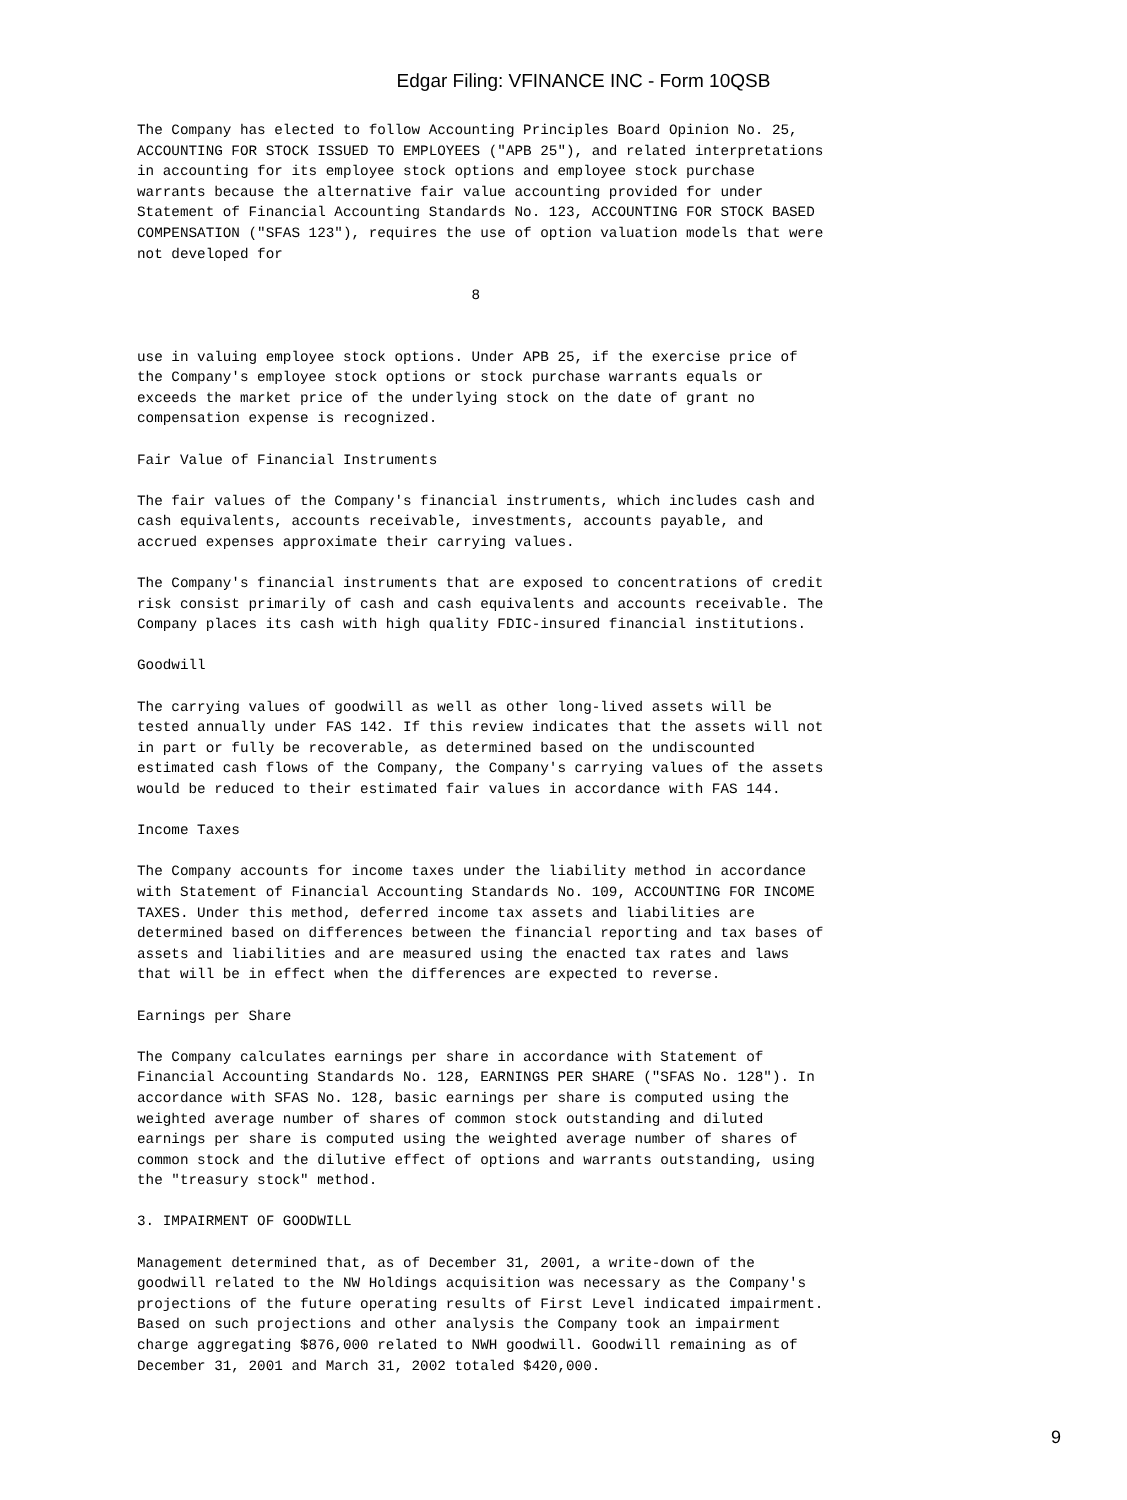Edgar Filing: VFINANCE INC - Form 10QSB
The Company has elected to follow Accounting Principles Board Opinion No. 25,
ACCOUNTING FOR STOCK ISSUED TO EMPLOYEES ("APB 25"), and related interpretations
in accounting for its employee stock options and employee stock purchase
warrants because the alternative fair value accounting provided for under
Statement of Financial Accounting Standards No. 123, ACCOUNTING FOR STOCK BASED
COMPENSATION ("SFAS 123"), requires the use of option valuation models that were
not developed for

                                       8


use in valuing employee stock options. Under APB 25, if the exercise price of
the Company's employee stock options or stock purchase warrants equals or
exceeds the market price of the underlying stock on the date of grant no
compensation expense is recognized.

Fair Value of Financial Instruments

The fair values of the Company's financial instruments, which includes cash and
cash equivalents, accounts receivable, investments, accounts payable, and
accrued expenses approximate their carrying values.

The Company's financial instruments that are exposed to concentrations of credit
risk consist primarily of cash and cash equivalents and accounts receivable. The
Company places its cash with high quality FDIC-insured financial institutions.

Goodwill

The carrying values of goodwill as well as other long-lived assets will be
tested annually under FAS 142. If this review indicates that the assets will not
in part or fully be recoverable, as determined based on the undiscounted
estimated cash flows of the Company, the Company's carrying values of the assets
would be reduced to their estimated fair values in accordance with FAS 144.

Income Taxes

The Company accounts for income taxes under the liability method in accordance
with Statement of Financial Accounting Standards No. 109, ACCOUNTING FOR INCOME
TAXES. Under this method, deferred income tax assets and liabilities are
determined based on differences between the financial reporting and tax bases of
assets and liabilities and are measured using the enacted tax rates and laws
that will be in effect when the differences are expected to reverse.

Earnings per Share

The Company calculates earnings per share in accordance with Statement of
Financial Accounting Standards No. 128, EARNINGS PER SHARE ("SFAS No. 128"). In
accordance with SFAS No. 128, basic earnings per share is computed using the
weighted average number of shares of common stock outstanding and diluted
earnings per share is computed using the weighted average number of shares of
common stock and the dilutive effect of options and warrants outstanding, using
the "treasury stock" method.

3. IMPAIRMENT OF GOODWILL

Management determined that, as of December 31, 2001, a write-down of the
goodwill related to the NW Holdings acquisition was necessary as the Company's
projections of the future operating results of First Level indicated impairment.
Based on such projections and other analysis the Company took an impairment
charge aggregating $876,000 related to NWH goodwill. Goodwill remaining as of
December 31, 2001 and March 31, 2002 totaled $420,000.
9